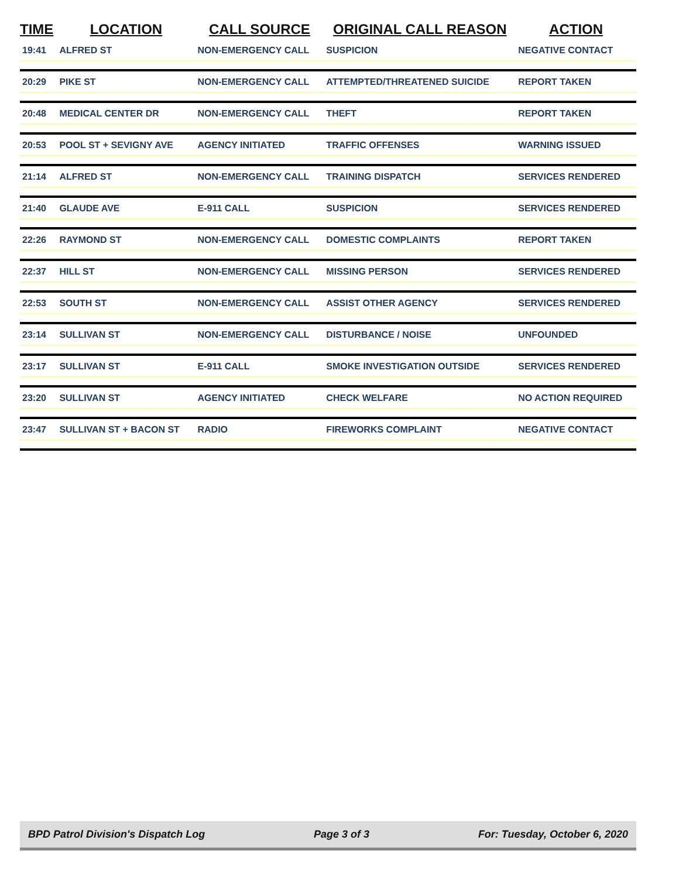| TIME | LOCATION | CALL SOURCE | ORIGINAL CALL REASON | ACTION |
| --- | --- | --- | --- | --- |
| 19:41 | ALFRED ST | NON-EMERGENCY CALL | SUSPICION | NEGATIVE CONTACT |
| 20:29 | PIKE ST | NON-EMERGENCY CALL | ATTEMPTED/THREATENED SUICIDE | REPORT TAKEN |
| 20:48 | MEDICAL CENTER DR | NON-EMERGENCY CALL | THEFT | REPORT TAKEN |
| 20:53 | POOL ST + SEVIGNY AVE | AGENCY INITIATED | TRAFFIC OFFENSES | WARNING ISSUED |
| 21:14 | ALFRED ST | NON-EMERGENCY CALL | TRAINING DISPATCH | SERVICES RENDERED |
| 21:40 | GLAUDE AVE | E-911 CALL | SUSPICION | SERVICES RENDERED |
| 22:26 | RAYMOND ST | NON-EMERGENCY CALL | DOMESTIC COMPLAINTS | REPORT TAKEN |
| 22:37 | HILL ST | NON-EMERGENCY CALL | MISSING PERSON | SERVICES RENDERED |
| 22:53 | SOUTH ST | NON-EMERGENCY CALL | ASSIST OTHER AGENCY | SERVICES RENDERED |
| 23:14 | SULLIVAN ST | NON-EMERGENCY CALL | DISTURBANCE / NOISE | UNFOUNDED |
| 23:17 | SULLIVAN ST | E-911 CALL | SMOKE INVESTIGATION OUTSIDE | SERVICES RENDERED |
| 23:20 | SULLIVAN ST | AGENCY INITIATED | CHECK WELFARE | NO ACTION REQUIRED |
| 23:47 | SULLIVAN ST + BACON ST | RADIO | FIREWORKS COMPLAINT | NEGATIVE CONTACT |
BPD Patrol Division's Dispatch Log Page 3 of 3 For: Tuesday, October 6, 2020